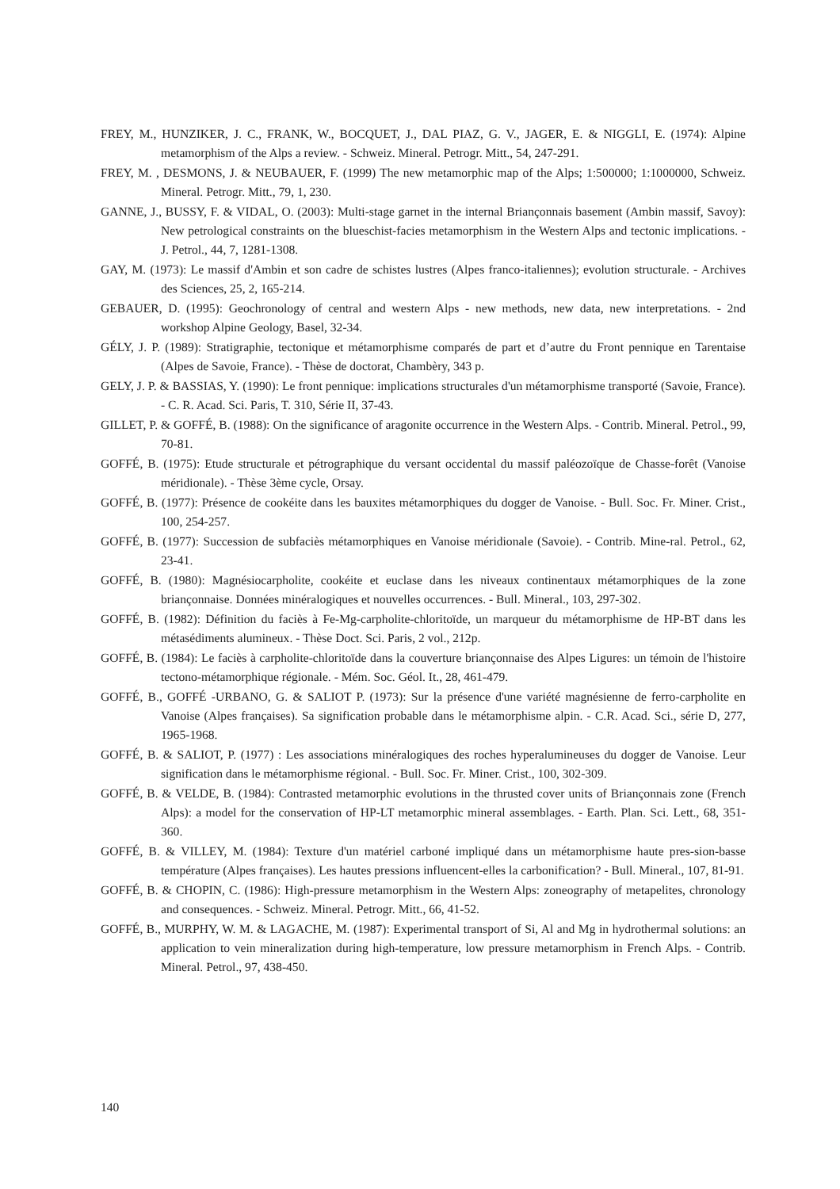FREY, M., HUNZIKER, J. C., FRANK, W., BOCQUET, J., DAL PIAZ, G. V., JAGER, E. & NIGGLI, E. (1974): Alpine metamorphism of the Alps a review. - Schweiz. Mineral. Petrogr. Mitt., 54, 247-291.
FREY, M. , DESMONS, J. & NEUBAUER, F. (1999) The new metamorphic map of the Alps; 1:500000; 1:1000000, Schweiz. Mineral. Petrogr. Mitt., 79, 1, 230.
GANNE, J., BUSSY, F. & VIDAL, O. (2003): Multi-stage garnet in the internal Briançonnais basement (Ambin massif, Savoy): New petrological constraints on the blueschist-facies metamorphism in the Western Alps and tectonic implications. - J. Petrol., 44, 7, 1281-1308.
GAY, M. (1973): Le massif d'Ambin et son cadre de schistes lustres (Alpes franco-italiennes); evolution structurale. - Archives des Sciences, 25, 2, 165-214.
GEBAUER, D. (1995): Geochronology of central and western Alps - new methods, new data, new interpretations. - 2nd workshop Alpine Geology, Basel, 32-34.
GÉLY, J. P. (1989): Stratigraphie, tectonique et métamorphisme comparés de part et d’autre du Front pennique en Tarentaise (Alpes de Savoie, France). - Thèse de doctorat, Chambèry, 343 p.
GELY, J. P. & BASSIAS, Y. (1990): Le front pennique: implications structurales d'un métamorphisme transporté (Savoie, France). - C. R. Acad. Sci. Paris, T. 310, Série II, 37-43.
GILLET, P. & GOFFÉ, B. (1988): On the significance of aragonite occurrence in the Western Alps. - Contrib. Mineral. Petrol., 99, 70-81.
GOFFÉ, B. (1975): Etude structurale et pétrographique du versant occidental du massif paléozoïque de Chasse-forêt (Vanoise méridionale). - Thèse 3ème cycle, Orsay.
GOFFÉ, B. (1977): Présence de cookéite dans les bauxites métamorphiques du dogger de Vanoise. - Bull. Soc. Fr. Miner. Crist., 100, 254-257.
GOFFÉ, B. (1977): Succession de subfaciès métamorphiques en Vanoise méridionale (Savoie). - Contrib. Mine-ral. Petrol., 62, 23-41.
GOFFÉ, B. (1980): Magnésiocarpholite, cookéite et euclase dans les niveaux continentaux métamorphiques de la zone briançonnaise. Données minéralogiques et nouvelles occurrences. - Bull. Mineral., 103, 297-302.
GOFFÉ, B. (1982): Définition du faciès à Fe-Mg-carpholite-chloritoïde, un marqueur du métamorphisme de HP-BT dans les métasédiments alumineux. - Thèse Doct. Sci. Paris, 2 vol., 212p.
GOFFÉ, B. (1984): Le faciès à carpholite-chloritoïde dans la couverture briançonnaise des Alpes Ligures: un témoin de l'histoire tectono-métamorphique régionale. - Mém. Soc. Géol. It., 28, 461-479.
GOFFÉ, B., GOFFÉ -URBANO, G. & SALIOT P. (1973): Sur la présence d'une variété magnésienne de ferro-carpholite en Vanoise (Alpes françaises). Sa signification probable dans le métamorphisme alpin. - C.R. Acad. Sci., série D, 277, 1965-1968.
GOFFÉ, B. & SALIOT, P. (1977) : Les associations minéralogiques des roches hyperalumineuses du dogger de Vanoise. Leur signification dans le métamorphisme régional. - Bull. Soc. Fr. Miner. Crist., 100, 302-309.
GOFFÉ, B. & VELDE, B. (1984): Contrasted metamorphic evolutions in the thrusted cover units of Briançonnais zone (French Alps): a model for the conservation of HP-LT metamorphic mineral assemblages. - Earth. Plan. Sci. Lett., 68, 351-360.
GOFFÉ, B. & VILLEY, M. (1984): Texture d'un matériel carboné impliqué dans un métamorphisme haute pres-sion-basse température (Alpes françaises). Les hautes pressions influencent-elles la carbonification? - Bull. Mineral., 107, 81-91.
GOFFÉ, B. & CHOPIN, C. (1986): High-pressure metamorphism in the Western Alps: zoneography of metapelites, chronology and consequences. - Schweiz. Mineral. Petrogr. Mitt., 66, 41-52.
GOFFÉ, B., MURPHY, W. M. & LAGACHE, M. (1987): Experimental transport of Si, Al and Mg in hydrothermal solutions: an application to vein mineralization during high-temperature, low pressure metamorphism in French Alps. - Contrib. Mineral. Petrol., 97, 438-450.
140